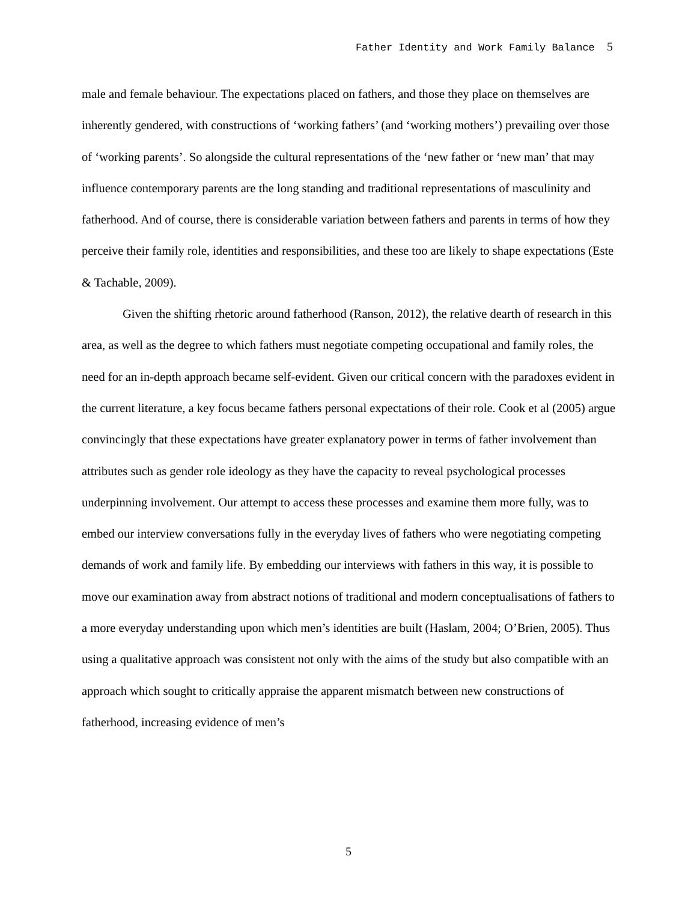Father Identity and Work Family Balance 5
male and female behaviour. The expectations placed on fathers, and those they place on themselves are inherently gendered, with constructions of ‘working fathers’ (and ‘working mothers’) prevailing over those of ‘working parents’. So alongside the cultural representations of the ‘new father or ‘new man’ that may influence contemporary parents are the long standing and traditional representations of masculinity and fatherhood. And of course, there is considerable variation between fathers and parents in terms of how they perceive their family role, identities and responsibilities, and these too are likely to shape expectations (Este & Tachable, 2009).
Given the shifting rhetoric around fatherhood (Ranson, 2012), the relative dearth of research in this area, as well as the degree to which fathers must negotiate competing occupational and family roles, the need for an in-depth approach became self-evident. Given our critical concern with the paradoxes evident in the current literature, a key focus became fathers personal expectations of their role. Cook et al (2005) argue convincingly that these expectations have greater explanatory power in terms of father involvement than attributes such as gender role ideology as they have the capacity to reveal psychological processes underpinning involvement. Our attempt to access these processes and examine them more fully, was to embed our interview conversations fully in the everyday lives of fathers who were negotiating competing demands of work and family life. By embedding our interviews with fathers in this way, it is possible to move our examination away from abstract notions of traditional and modern conceptualisations of fathers to a more everyday understanding upon which men’s identities are built (Haslam, 2004; O’Brien, 2005). Thus using a qualitative approach was consistent not only with the aims of the study but also compatible with an approach which sought to critically appraise the apparent mismatch between new constructions of fatherhood, increasing evidence of men’s
5